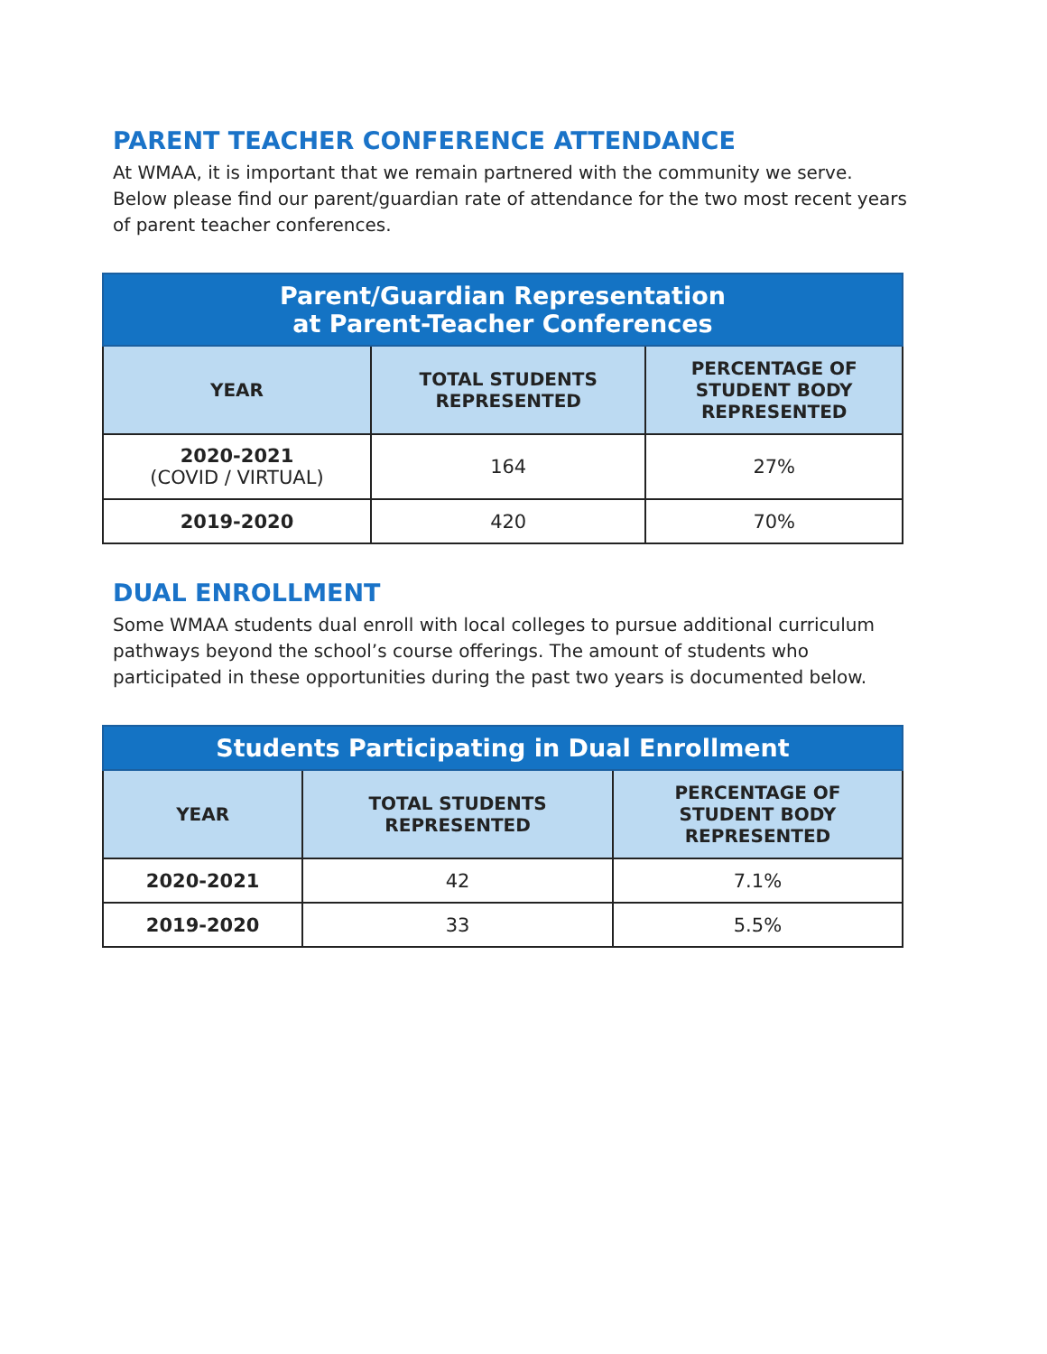PARENT TEACHER CONFERENCE ATTENDANCE
At WMAA, it is important that we remain partnered with the community we serve. Below please find our parent/guardian rate of attendance for the two most recent years of parent teacher conferences.
| Parent/Guardian Representation at Parent-Teacher Conferences | | |
| --- | --- | --- |
| YEAR | TOTAL STUDENTS REPRESENTED | PERCENTAGE OF STUDENT BODY REPRESENTED |
| 2020-2021 (COVID / VIRTUAL) | 164 | 27% |
| 2019-2020 | 420 | 70% |
DUAL ENROLLMENT
Some WMAA students dual enroll with local colleges to pursue additional curriculum pathways beyond the school’s course offerings. The amount of students who participated in these opportunities during the past two years is documented below.
| Students Participating in Dual Enrollment | | |
| --- | --- | --- |
| YEAR | TOTAL STUDENTS REPRESENTED | PERCENTAGE OF STUDENT BODY REPRESENTED |
| 2020-2021 | 42 | 7.1% |
| 2019-2020 | 33 | 5.5% |